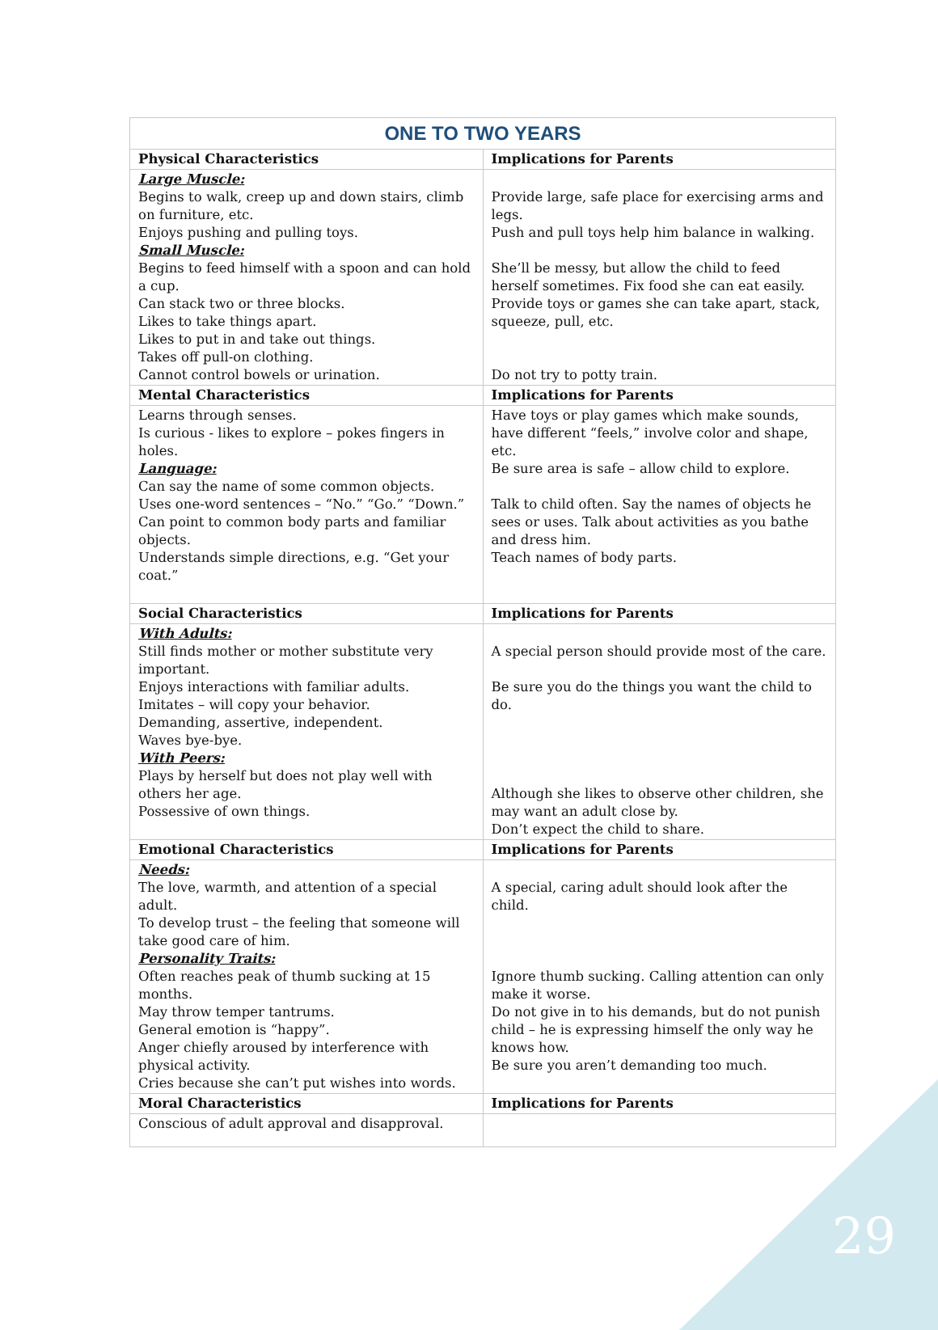| ONE TO TWO YEARS | |
| Physical Characteristics | Implications for Parents |
| Large Muscle: Begins to walk, creep up and down stairs, climb on furniture, etc. Enjoys pushing and pulling toys. Small Muscle: Begins to feed himself with a spoon and can hold a cup. Can stack two or three blocks. Likes to take things apart. Likes to put in and take out things. Takes off pull-on clothing. Cannot control bowels or urination. | Provide large, safe place for exercising arms and legs. Push and pull toys help him balance in walking. She’ll be messy, but allow the child to feed herself sometimes. Fix food she can eat easily. Provide toys or games she can take apart, stack, squeeze, pull, etc. Do not try to potty train. |
| Mental Characteristics | Implications for Parents |
| Learns through senses. Is curious - likes to explore – pokes fingers in holes. Language: Can say the name of some common objects. Uses one-word sentences – “No.” “Go.” “Down.” Can point to common body parts and familiar objects. Understands simple directions, e.g. “Get your coat.” | Have toys or play games which make sounds, have different “feels,” involve color and shape, etc. Be sure area is safe – allow child to explore. Talk to child often. Say the names of objects he sees or uses. Talk about activities as you bathe and dress him. Teach names of body parts. |
| Social Characteristics | Implications for Parents |
| With Adults: Still finds mother or mother substitute very important. Enjoys interactions with familiar adults. Imitates – will copy your behavior. Demanding, assertive, independent. Waves bye-bye. With Peers: Plays by herself but does not play well with others her age. Possessive of own things. | A special person should provide most of the care. Be sure you do the things you want the child to do. Although she likes to observe other children, she may want an adult close by. Don’t expect the child to share. |
| Emotional Characteristics | Implications for Parents |
| Needs: The love, warmth, and attention of a special adult. To develop trust – the feeling that someone will take good care of him. Personality Traits: Often reaches peak of thumb sucking at 15 months. May throw temper tantrums. General emotion is “happy”. Anger chiefly aroused by interference with physical activity. Cries because she can’t put wishes into words. | A special, caring adult should look after the child. Ignore thumb sucking. Calling attention can only make it worse. Do not give in to his demands, but do not punish child – he is expressing himself the only way he knows how. Be sure you aren’t demanding too much. |
| Moral Characteristics | Implications for Parents |
| Conscious of adult approval and disapproval. | |
29